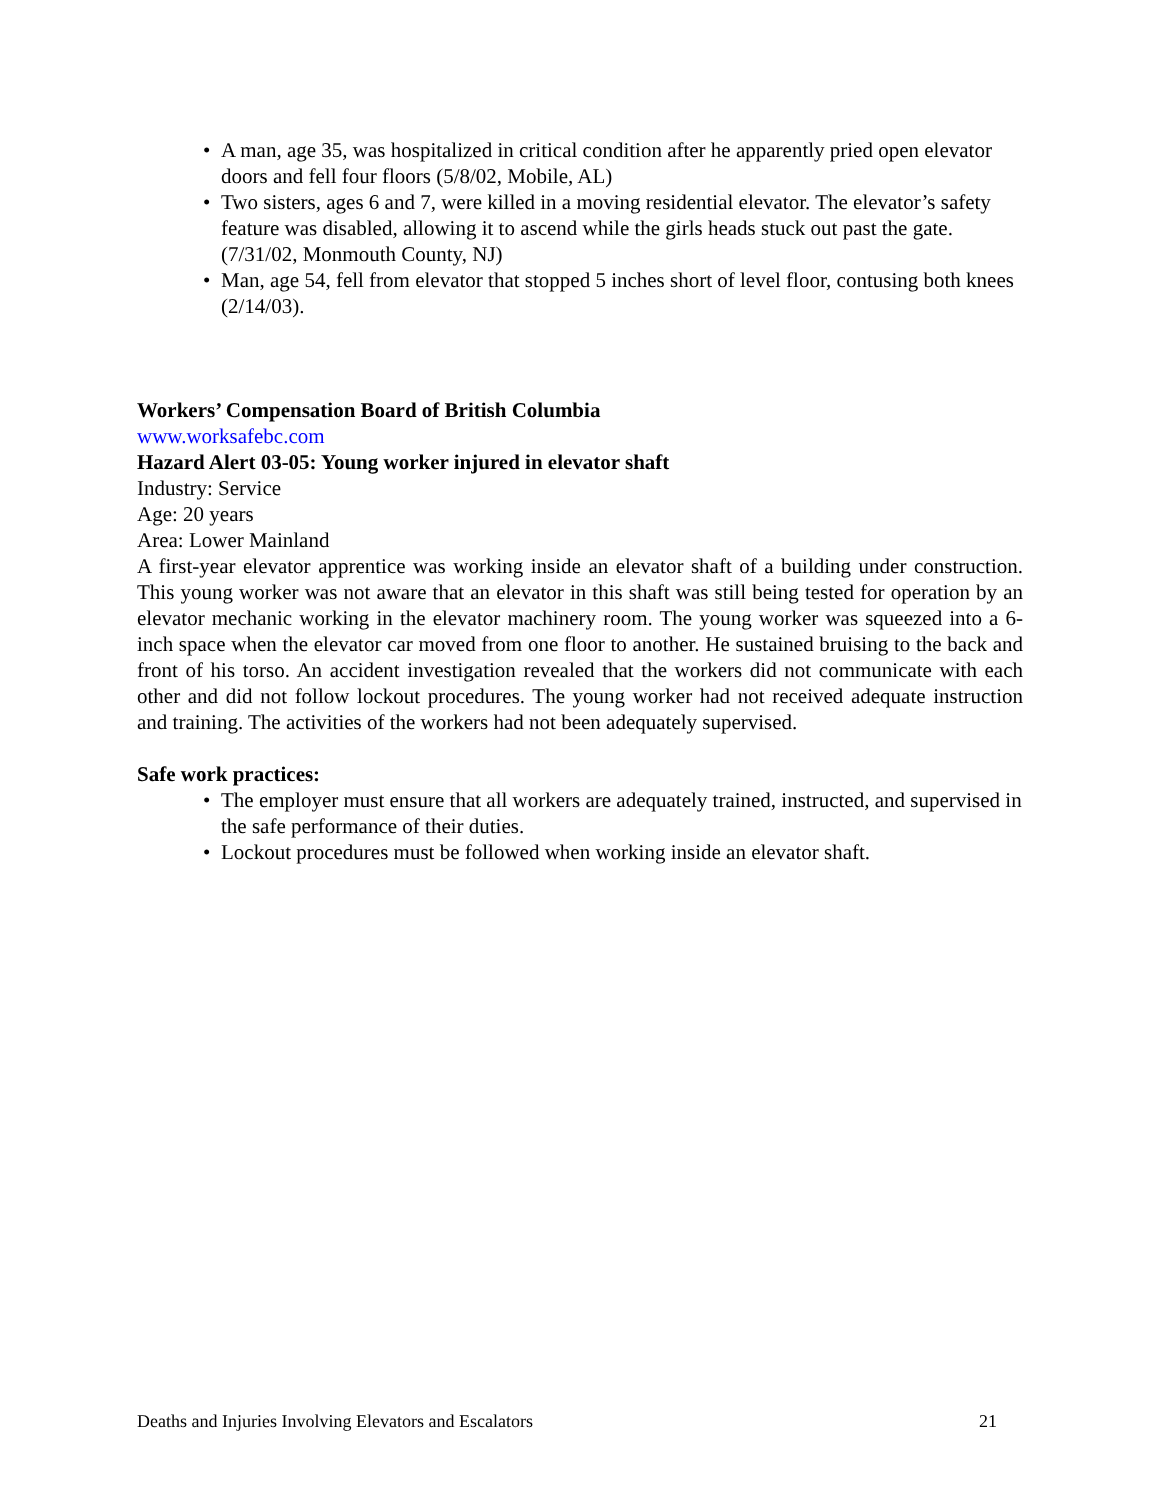• A man, age 35, was hospitalized in critical condition after he apparently pried open elevator doors and fell four floors (5/8/02, Mobile, AL)
• Two sisters, ages 6 and 7, were killed in a moving residential elevator. The elevator’s safety feature was disabled, allowing it to ascend while the girls heads stuck out past the gate. (7/31/02, Monmouth County, NJ)
• Man, age 54, fell from elevator that stopped 5 inches short of level floor, contusing both knees (2/14/03).
Workers’ Compensation Board of British Columbia
www.worksafebc.com
Hazard Alert 03-05: Young worker injured in elevator shaft
Industry: Service
Age: 20 years
Area: Lower Mainland
A first-year elevator apprentice was working inside an elevator shaft of a building under construction. This young worker was not aware that an elevator in this shaft was still being tested for operation by an elevator mechanic working in the elevator machinery room. The young worker was squeezed into a 6-inch space when the elevator car moved from one floor to another. He sustained bruising to the back and front of his torso. An accident investigation revealed that the workers did not communicate with each other and did not follow lockout procedures. The young worker had not received adequate instruction and training. The activities of the workers had not been adequately supervised.
Safe work practices:
• The employer must ensure that all workers are adequately trained, instructed, and supervised in the safe performance of their duties.
• Lockout procedures must be followed when working inside an elevator shaft.
Deaths and Injuries Involving Elevators and Escalators 21